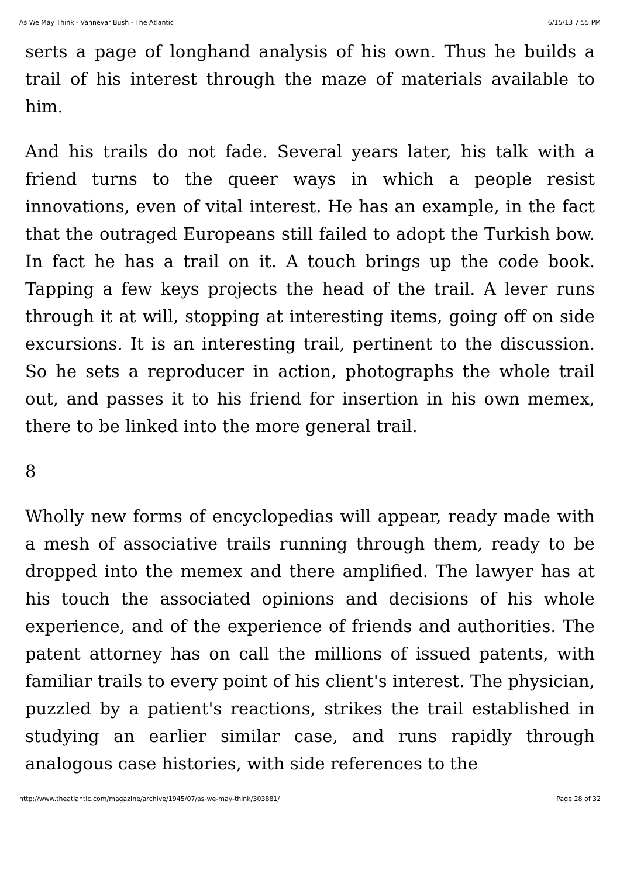As We May Think - Vannevar Bush - The Atlantic 6/15/13 7:55 PM
serts a page of longhand analysis of his own. Thus he builds a trail of his interest through the maze of materials available to him.
And his trails do not fade. Several years later, his talk with a friend turns to the queer ways in which a people resist innovations, even of vital interest. He has an example, in the fact that the outraged Europeans still failed to adopt the Turkish bow. In fact he has a trail on it. A touch brings up the code book. Tapping a few keys projects the head of the trail. A lever runs through it at will, stopping at interesting items, going off on side excursions. It is an interesting trail, pertinent to the discussion. So he sets a reproducer in action, photographs the whole trail out, and passes it to his friend for insertion in his own memex, there to be linked into the more general trail.
8
Wholly new forms of encyclopedias will appear, ready made with a mesh of associative trails running through them, ready to be dropped into the memex and there amplified. The lawyer has at his touch the associated opinions and decisions of his whole experience, and of the experience of friends and authorities. The patent attorney has on call the millions of issued patents, with familiar trails to every point of his client's interest. The physician, puzzled by a patient's reactions, strikes the trail established in studying an earlier similar case, and runs rapidly through analogous case histories, with side references to the
http://www.theatlantic.com/magazine/archive/1945/07/as-we-may-think/303881/ Page 28 of 32